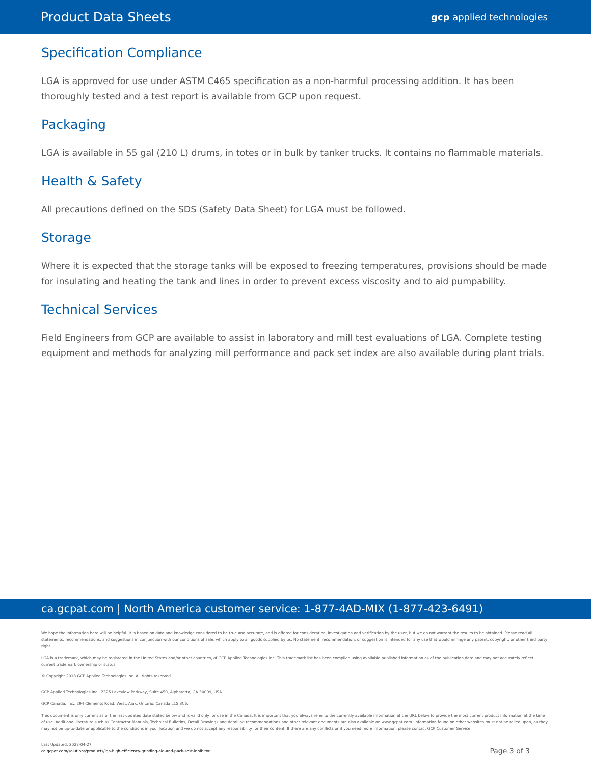Product Data Sheets
gcp applied technologies
Specification Compliance
LGA is approved for use under ASTM C465 specification as a non-harmful processing addition. It has been thoroughly tested and a test report is available from GCP upon request.
Packaging
LGA is available in 55 gal (210 L) drums, in totes or in bulk by tanker trucks. It contains no flammable materials.
Health & Safety
All precautions defined on the SDS (Safety Data Sheet) for LGA must be followed.
Storage
Where it is expected that the storage tanks will be exposed to freezing temperatures, provisions should be made for insulating and heating the tank and lines in order to prevent excess viscosity and to aid pumpability.
Technical Services
Field Engineers from GCP are available to assist in laboratory and mill test evaluations of LGA. Complete testing equipment and methods for analyzing mill performance and pack set index are also available during plant trials.
ca.gcpat.com | North America customer service: 1-877-4AD-MIX (1-877-423-6491)
We hope the information here will be helpful. It is based on data and knowledge considered to be true and accurate, and is offered for consideration, investigation and verification by the user, but we do not warrant the results to be obtained. Please read all statements, recommendations, and suggestions in conjunction with our conditions of sale, which apply to all goods supplied by us. No statement, recommendation, or suggestion is intended for any use that would infringe any patent, copyright, or other third party right.
LGA is a trademark, which may be registered in the United States and/or other countries, of GCP Applied Technologies Inc. This trademark list has been compiled using available published information as of the publication date and may not accurately reflect current trademark ownership or status.
© Copyright 2018 GCP Applied Technologies Inc. All rights reserved.
GCP Applied Technologies Inc., 2325 Lakeview Parkway, Suite 450, Alpharetta, GA 30009, USA
GCP Canada, Inc., 294 Clements Road, West, Ajax, Ontario, Canada L1S 3C6.
This document is only current as of the last updated date stated below and is valid only for use in the Canada. It is important that you always refer to the currently available information at the URL below to provide the most current product information at the time of use. Additional literature such as Contractor Manuals, Technical Bulletins, Detail Drawings and detailing recommendations and other relevant documents are also available on www.gcpat.com. Information found on other websites must not be relied upon, as they may not be up-to-date or applicable to the conditions in your location and we do not accept any responsibility for their content. If there are any conflicts or if you need more information, please contact GCP Customer Service.
Last Updated: 2022-04-27
ca.gcpat.com/solutions/products/lga-high-efficiency-grinding-aid-and-pack-sest-inhibitor
Page 3 of 3